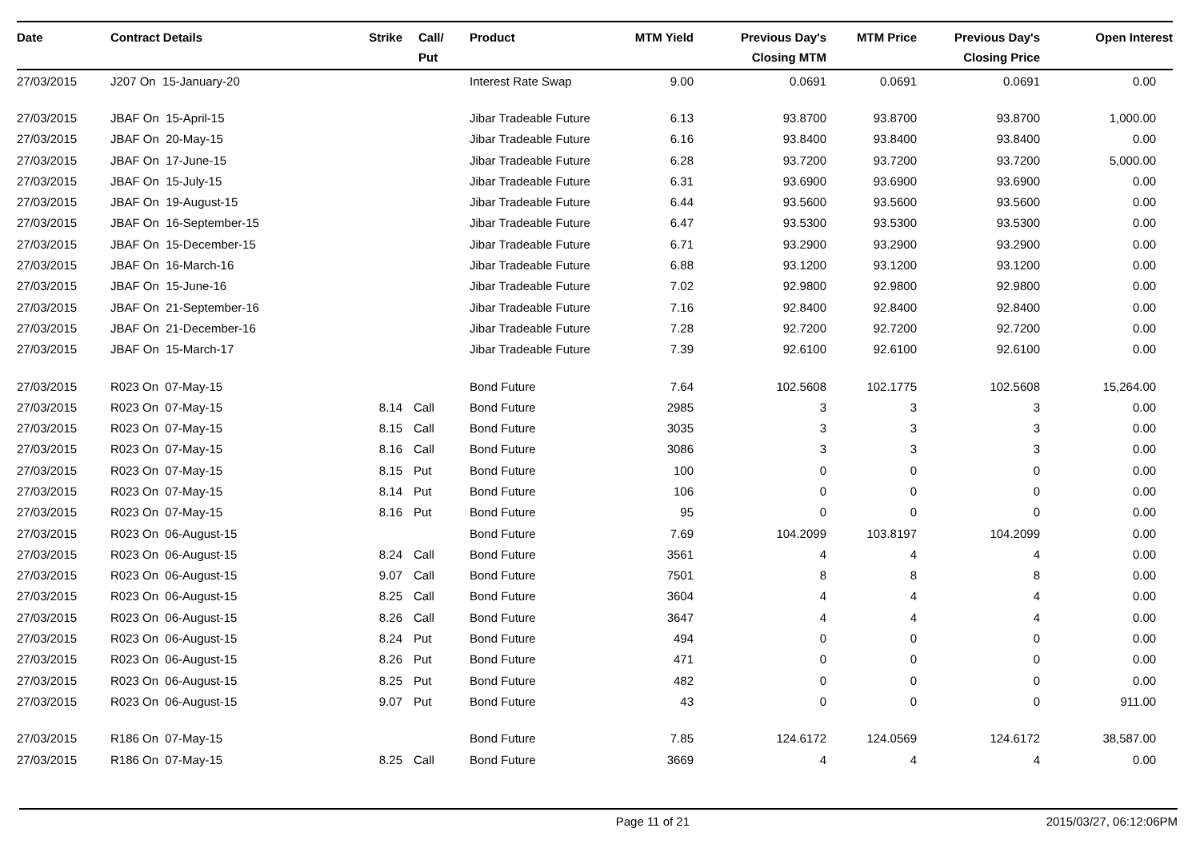| Date | Contract Details | Strike | Call/ Put | Product | MTM Yield | Previous Day's Closing MTM | MTM Price | Previous Day's Closing Price | Open Interest |
| --- | --- | --- | --- | --- | --- | --- | --- | --- | --- |
| 27/03/2015 | J207 On 15-January-20 | | | Interest Rate Swap | 9.00 | 0.0691 | 0.0691 | 0.0691 | 0.00 |
| 27/03/2015 | JBAF On 15-April-15 | | | Jibar Tradeable Future | 6.13 | 93.8700 | 93.8700 | 93.8700 | 1,000.00 |
| 27/03/2015 | JBAF On 20-May-15 | | | Jibar Tradeable Future | 6.16 | 93.8400 | 93.8400 | 93.8400 | 0.00 |
| 27/03/2015 | JBAF On 17-June-15 | | | Jibar Tradeable Future | 6.28 | 93.7200 | 93.7200 | 93.7200 | 5,000.00 |
| 27/03/2015 | JBAF On 15-July-15 | | | Jibar Tradeable Future | 6.31 | 93.6900 | 93.6900 | 93.6900 | 0.00 |
| 27/03/2015 | JBAF On 19-August-15 | | | Jibar Tradeable Future | 6.44 | 93.5600 | 93.5600 | 93.5600 | 0.00 |
| 27/03/2015 | JBAF On 16-September-15 | | | Jibar Tradeable Future | 6.47 | 93.5300 | 93.5300 | 93.5300 | 0.00 |
| 27/03/2015 | JBAF On 15-December-15 | | | Jibar Tradeable Future | 6.71 | 93.2900 | 93.2900 | 93.2900 | 0.00 |
| 27/03/2015 | JBAF On 16-March-16 | | | Jibar Tradeable Future | 6.88 | 93.1200 | 93.1200 | 93.1200 | 0.00 |
| 27/03/2015 | JBAF On 15-June-16 | | | Jibar Tradeable Future | 7.02 | 92.9800 | 92.9800 | 92.9800 | 0.00 |
| 27/03/2015 | JBAF On 21-September-16 | | | Jibar Tradeable Future | 7.16 | 92.8400 | 92.8400 | 92.8400 | 0.00 |
| 27/03/2015 | JBAF On 21-December-16 | | | Jibar Tradeable Future | 7.28 | 92.7200 | 92.7200 | 92.7200 | 0.00 |
| 27/03/2015 | JBAF On 15-March-17 | | | Jibar Tradeable Future | 7.39 | 92.6100 | 92.6100 | 92.6100 | 0.00 |
| 27/03/2015 | R023 On 07-May-15 | | | Bond Future | 7.64 | 102.5608 | 102.1775 | 102.5608 | 15,264.00 |
| 27/03/2015 | R023 On 07-May-15 | 8.14 | Call | Bond Future | 2985 | 3 | 3 | 3 | 0.00 |
| 27/03/2015 | R023 On 07-May-15 | 8.15 | Call | Bond Future | 3035 | 3 | 3 | 3 | 0.00 |
| 27/03/2015 | R023 On 07-May-15 | 8.16 | Call | Bond Future | 3086 | 3 | 3 | 3 | 0.00 |
| 27/03/2015 | R023 On 07-May-15 | 8.15 | Put | Bond Future | 100 | 0 | 0 | 0 | 0.00 |
| 27/03/2015 | R023 On 07-May-15 | 8.14 | Put | Bond Future | 106 | 0 | 0 | 0 | 0.00 |
| 27/03/2015 | R023 On 07-May-15 | 8.16 | Put | Bond Future | 95 | 0 | 0 | 0 | 0.00 |
| 27/03/2015 | R023 On 06-August-15 | | | Bond Future | 7.69 | 104.2099 | 103.8197 | 104.2099 | 0.00 |
| 27/03/2015 | R023 On 06-August-15 | 8.24 | Call | Bond Future | 3561 | 4 | 4 | 4 | 0.00 |
| 27/03/2015 | R023 On 06-August-15 | 9.07 | Call | Bond Future | 7501 | 8 | 8 | 8 | 0.00 |
| 27/03/2015 | R023 On 06-August-15 | 8.25 | Call | Bond Future | 3604 | 4 | 4 | 4 | 0.00 |
| 27/03/2015 | R023 On 06-August-15 | 8.26 | Call | Bond Future | 3647 | 4 | 4 | 4 | 0.00 |
| 27/03/2015 | R023 On 06-August-15 | 8.24 | Put | Bond Future | 494 | 0 | 0 | 0 | 0.00 |
| 27/03/2015 | R023 On 06-August-15 | 8.26 | Put | Bond Future | 471 | 0 | 0 | 0 | 0.00 |
| 27/03/2015 | R023 On 06-August-15 | 8.25 | Put | Bond Future | 482 | 0 | 0 | 0 | 0.00 |
| 27/03/2015 | R023 On 06-August-15 | 9.07 | Put | Bond Future | 43 | 0 | 0 | 0 | 911.00 |
| 27/03/2015 | R186 On 07-May-15 | | | Bond Future | 7.85 | 124.6172 | 124.0569 | 124.6172 | 38,587.00 |
| 27/03/2015 | R186 On 07-May-15 | 8.25 | Call | Bond Future | 3669 | 4 | 4 | 4 | 0.00 |
Page 11 of 21 2015/03/27, 06:12:06PM